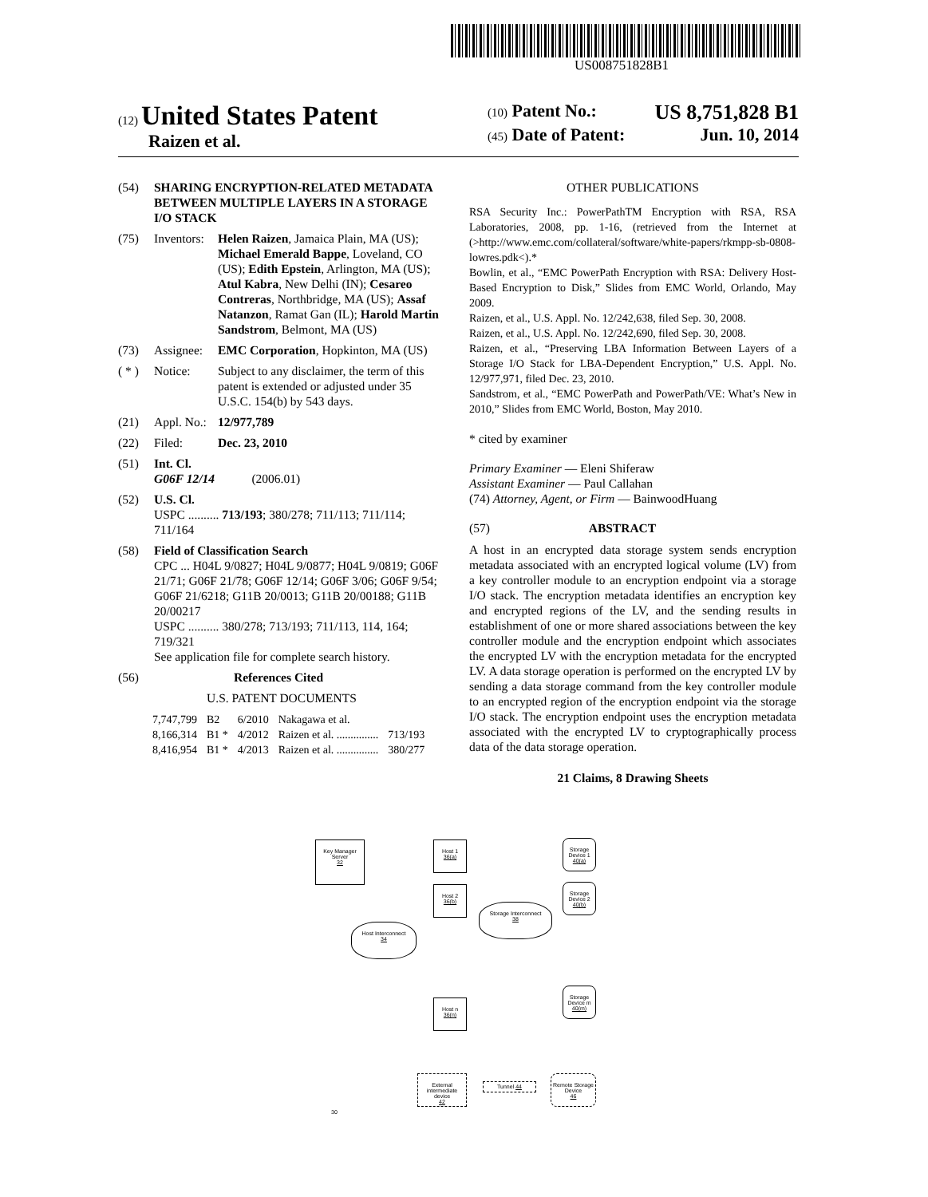US008751828B1
(12) United States Patent
Raizen et al.
(10) Patent No.: US 8,751,828 B1
(45) Date of Patent: Jun. 10, 2014
(54) SHARING ENCRYPTION-RELATED METADATA BETWEEN MULTIPLE LAYERS IN A STORAGE I/O STACK
(75) Inventors: Helen Raizen, Jamaica Plain, MA (US); Michael Emerald Bappe, Loveland, CO (US); Edith Epstein, Arlington, MA (US); Atul Kabra, New Delhi (IN); Cesareo Contreras, Northbridge, MA (US); Assaf Natanzon, Ramat Gan (IL); Harold Martin Sandstrom, Belmont, MA (US)
(73) Assignee: EMC Corporation, Hopkinton, MA (US)
( * ) Notice: Subject to any disclaimer, the term of this patent is extended or adjusted under 35 U.S.C. 154(b) by 543 days.
(21) Appl. No.: 12/977,789
(22) Filed: Dec. 23, 2010
(51) Int. Cl.
G06F 12/14 (2006.01)
(52) U.S. Cl.
USPC .......... 713/193; 380/278; 711/113; 711/114; 711/164
(58) Field of Classification Search
CPC ... H04L 9/0827; H04L 9/0877; H04L 9/0819; G06F 21/71; G06F 21/78; G06F 12/14; G06F 3/06; G06F 9/54; G06F 21/6218; G11B 20/0013; G11B 20/00188; G11B 20/00217
USPC .......... 380/278; 713/193; 711/113, 114, 164; 719/321
See application file for complete search history.
(56) References Cited
U.S. PATENT DOCUMENTS
| 7,747,799 | B2 | 6/2010 | Nakagawa et al. | |
| 8,166,314 | B1 * | 4/2012 | Raizen et al. ............... | 713/193 |
| 8,416,954 | B1 * | 4/2013 | Raizen et al. ............... | 380/277 |
OTHER PUBLICATIONS
RSA Security Inc.: PowerPathTM Encryption with RSA, RSA Laboratories, 2008, pp. 1-16, (retrieved from the Internet at (>http://www.emc.com/collateral/software/white-papers/rkmpp-sb-0808-lowres.pdk<).*
Bowlin, et al., “EMC PowerPath Encryption with RSA: Delivery Host-Based Encryption to Disk,” Slides from EMC World, Orlando, May 2009.
Raizen, et al., U.S. Appl. No. 12/242,638, filed Sep. 30, 2008.
Raizen, et al., U.S. Appl. No. 12/242,690, filed Sep. 30, 2008.
Raizen, et al., “Preserving LBA Information Between Layers of a Storage I/O Stack for LBA-Dependent Encryption,” U.S. Appl. No. 12/977,971, filed Dec. 23, 2010.
Sandstrom, et al., “EMC PowerPath and PowerPath/VE: What’s New in 2010,” Slides from EMC World, Boston, May 2010.
* cited by examiner
Primary Examiner — Eleni Shiferaw
Assistant Examiner — Paul Callahan
(74) Attorney, Agent, or Firm — BainwoodHuang
(57) ABSTRACT
A host in an encrypted data storage system sends encryption metadata associated with an encrypted logical volume (LV) from a key controller module to an encryption endpoint via a storage I/O stack. The encryption metadata identifies an encryption key and encrypted regions of the LV, and the sending results in establishment of one or more shared associations between the key controller module and the encryption endpoint which associates the encrypted LV with the encryption metadata for the encrypted LV. A data storage operation is performed on the encrypted LV by sending a data storage command from the key controller module to an encrypted region of the encryption endpoint via the storage I/O stack. The encryption endpoint uses the encryption metadata associated with the encrypted LV to cryptographically process data of the data storage operation.
21 Claims, 8 Drawing Sheets
Key Manager Server
32
Host 1
36(a)
Host 2
36(b)
Host n
36(n)
Host Interconnect
34
Storage Interconnect
38
Storage Device 1
40(a)
Storage Device 2
40(b)
Storage Device m
40(m)
External intermediate device
42
Tunnel 44
Remote Storage Device
46
30